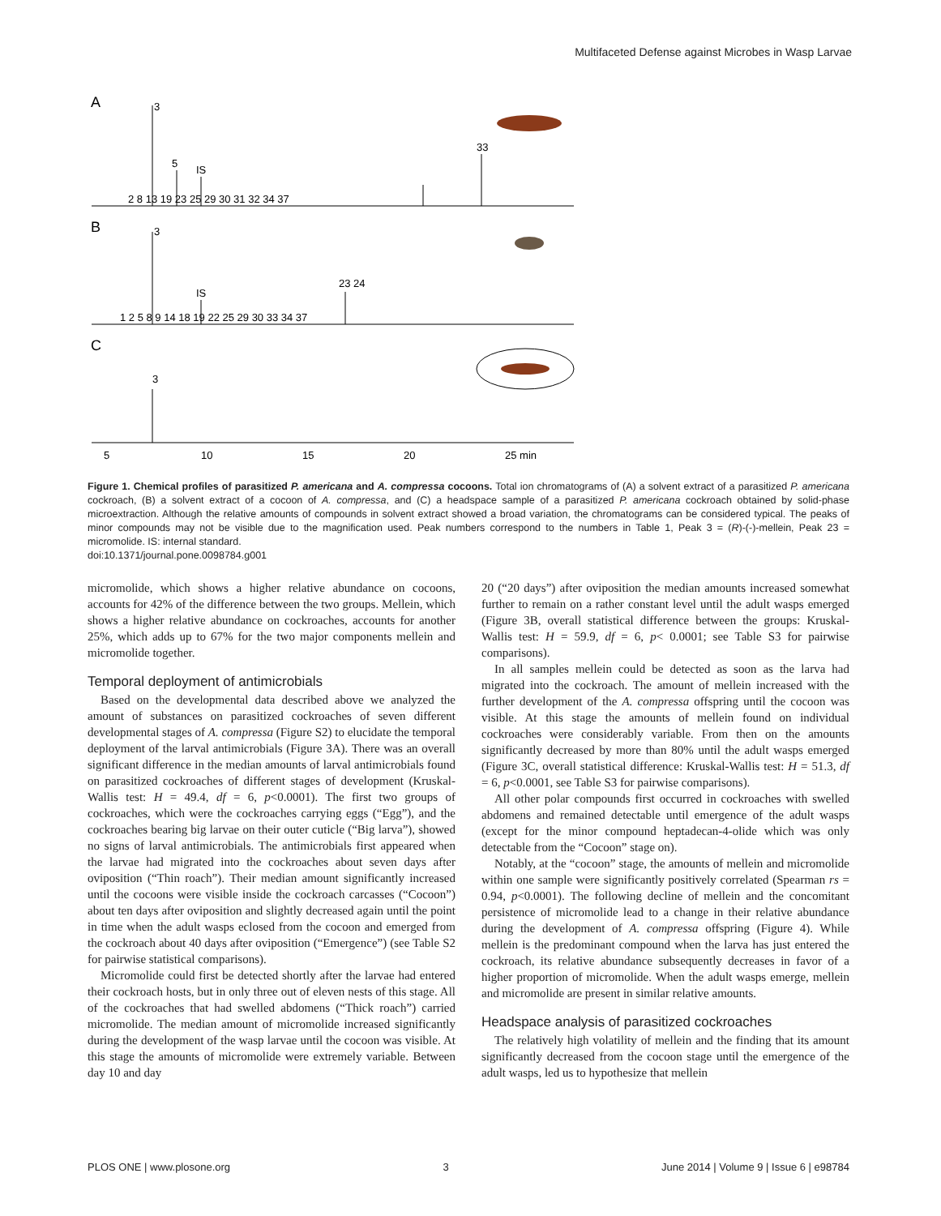Multifaceted Defense against Microbes in Wasp Larvae
A
B
C
3
5
IS
33
2 8 13 19 23 25 29 30 31 32 34 37
3
IS
23 24
1 2 5 8 9 14 18 19 22 25 29 30 33 34 37
3
5
10
15
20
25 min
Figure 1. Chemical profiles of parasitized P. americana and A. compressa cocoons. Total ion chromatograms of (A) a solvent extract of a parasitized P. americana cockroach, (B) a solvent extract of a cocoon of A. compressa, and (C) a headspace sample of a parasitized P. americana cockroach obtained by solid-phase microextraction. Although the relative amounts of compounds in solvent extract showed a broad variation, the chromatograms can be considered typical. The peaks of minor compounds may not be visible due to the magnification used. Peak numbers correspond to the numbers in Table 1, Peak 3 = (R)-(-)-mellein, Peak 23 = micromolide. IS: internal standard.
doi:10.1371/journal.pone.0098784.g001
micromolide, which shows a higher relative abundance on cocoons, accounts for 42% of the difference between the two groups. Mellein, which shows a higher relative abundance on cockroaches, accounts for another 25%, which adds up to 67% for the two major components mellein and micromolide together.
Temporal deployment of antimicrobials
Based on the developmental data described above we analyzed the amount of substances on parasitized cockroaches of seven different developmental stages of A. compressa (Figure S2) to elucidate the temporal deployment of the larval antimicrobials (Figure 3A). There was an overall significant difference in the median amounts of larval antimicrobials found on parasitized cockroaches of different stages of development (Kruskal-Wallis test: H = 49.4, df = 6, p<0.0001). The first two groups of cockroaches, which were the cockroaches carrying eggs (“Egg”), and the cockroaches bearing big larvae on their outer cuticle (“Big larva”), showed no signs of larval antimicrobials. The antimicrobials first appeared when the larvae had migrated into the cockroaches about seven days after oviposition (“Thin roach”). Their median amount significantly increased until the cocoons were visible inside the cockroach carcasses (“Cocoon”) about ten days after oviposition and slightly decreased again until the point in time when the adult wasps eclosed from the cocoon and emerged from the cockroach about 40 days after oviposition (“Emergence”) (see Table S2 for pairwise statistical comparisons).
Micromolide could first be detected shortly after the larvae had entered their cockroach hosts, but in only three out of eleven nests of this stage. All of the cockroaches that had swelled abdomens (“Thick roach”) carried micromolide. The median amount of micromolide increased significantly during the development of the wasp larvae until the cocoon was visible. At this stage the amounts of micromolide were extremely variable. Between day 10 and day
20 (“20 days”) after oviposition the median amounts increased somewhat further to remain on a rather constant level until the adult wasps emerged (Figure 3B, overall statistical difference between the groups: Kruskal-Wallis test: H = 59.9, df = 6, p< 0.0001; see Table S3 for pairwise comparisons).
In all samples mellein could be detected as soon as the larva had migrated into the cockroach. The amount of mellein increased with the further development of the A. compressa offspring until the cocoon was visible. At this stage the amounts of mellein found on individual cockroaches were considerably variable. From then on the amounts significantly decreased by more than 80% until the adult wasps emerged (Figure 3C, overall statistical difference: Kruskal-Wallis test: H = 51.3, df = 6, p<0.0001, see Table S3 for pairwise comparisons).
All other polar compounds first occurred in cockroaches with swelled abdomens and remained detectable until emergence of the adult wasps (except for the minor compound heptadecan-4-olide which was only detectable from the “Cocoon” stage on).
Notably, at the “cocoon” stage, the amounts of mellein and micromolide within one sample were significantly positively correlated (Spearman rs = 0.94, p<0.0001). The following decline of mellein and the concomitant persistence of micromolide lead to a change in their relative abundance during the development of A. compressa offspring (Figure 4). While mellein is the predominant compound when the larva has just entered the cockroach, its relative abundance subsequently decreases in favor of a higher proportion of micromolide. When the adult wasps emerge, mellein and micromolide are present in similar relative amounts.
Headspace analysis of parasitized cockroaches
The relatively high volatility of mellein and the finding that its amount significantly decreased from the cocoon stage until the emergence of the adult wasps, led us to hypothesize that mellein
PLOS ONE | www.plosone.org 3 June 2014 | Volume 9 | Issue 6 | e98784